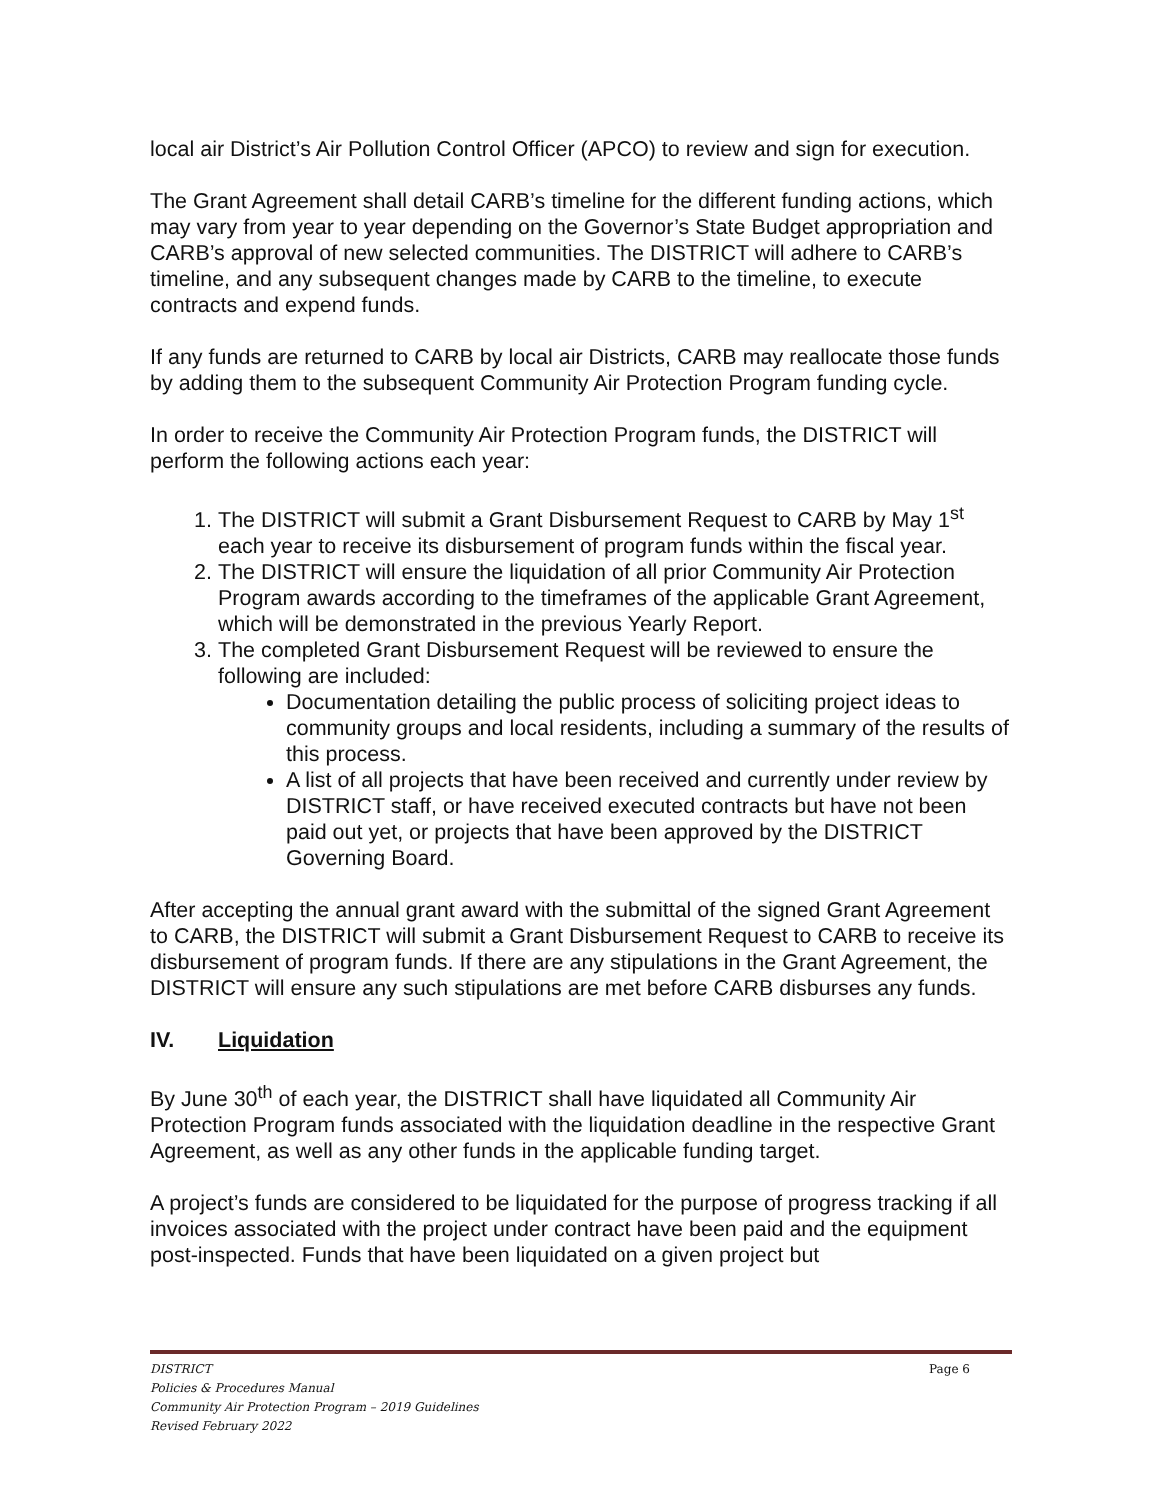local air District’s Air Pollution Control Officer (APCO) to review and sign for execution.
The Grant Agreement shall detail CARB’s timeline for the different funding actions, which may vary from year to year depending on the Governor’s State Budget appropriation and CARB’s approval of new selected communities. The DISTRICT will adhere to CARB’s timeline, and any subsequent changes made by CARB to the timeline, to execute contracts and expend funds.
If any funds are returned to CARB by local air Districts, CARB may reallocate those funds by adding them to the subsequent Community Air Protection Program funding cycle.
In order to receive the Community Air Protection Program funds, the DISTRICT will perform the following actions each year:
1. The DISTRICT will submit a Grant Disbursement Request to CARB by May 1<sup>st</sup> each year to receive its disbursement of program funds within the fiscal year.
2. The DISTRICT will ensure the liquidation of all prior Community Air Protection Program awards according to the timeframes of the applicable Grant Agreement, which will be demonstrated in the previous Yearly Report.
3. The completed Grant Disbursement Request will be reviewed to ensure the following are included:
Documentation detailing the public process of soliciting project ideas to community groups and local residents, including a summary of the results of this process.
A list of all projects that have been received and currently under review by DISTRICT staff, or have received executed contracts but have not been paid out yet, or projects that have been approved by the DISTRICT Governing Board.
After accepting the annual grant award with the submittal of the signed Grant Agreement to CARB, the DISTRICT will submit a Grant Disbursement Request to CARB to receive its disbursement of program funds. If there are any stipulations in the Grant Agreement, the DISTRICT will ensure any such stipulations are met before CARB disburses any funds.
IV. Liquidation
By June 30<sup>th</sup> of each year, the DISTRICT shall have liquidated all Community Air Protection Program funds associated with the liquidation deadline in the respective Grant Agreement, as well as any other funds in the applicable funding target.
A project’s funds are considered to be liquidated for the purpose of progress tracking if all invoices associated with the project under contract have been paid and the equipment post-inspected. Funds that have been liquidated on a given project but
Page 6
DISTRICT
Policies & Procedures Manual
Community Air Protection Program – 2019 Guidelines
Revised February 2022